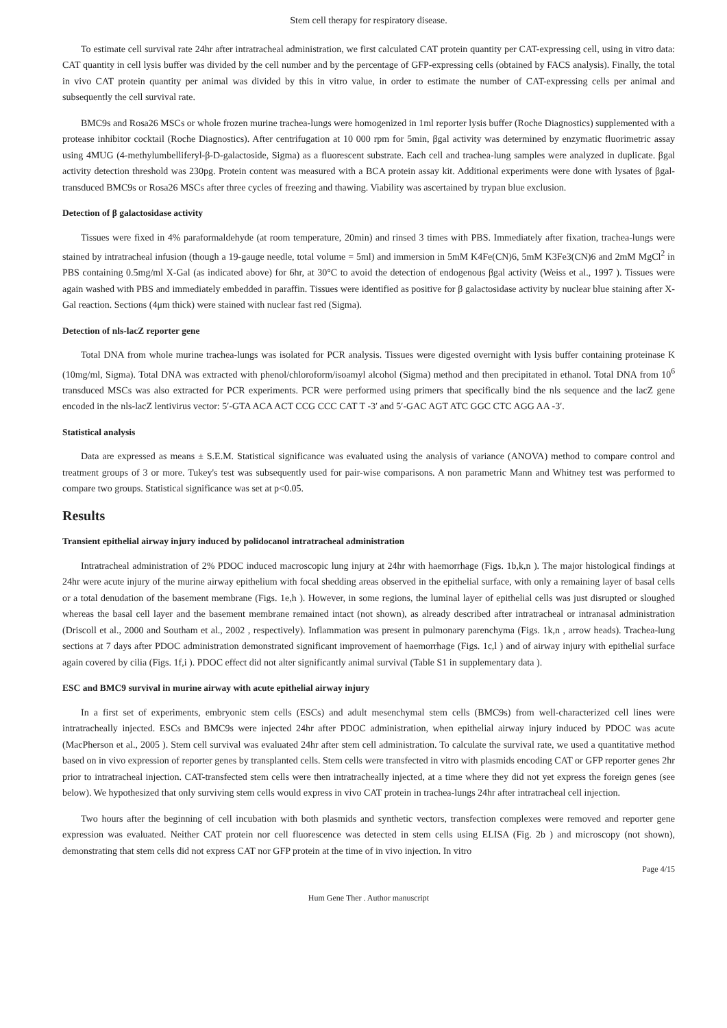Stem cell therapy for respiratory disease.
To estimate cell survival rate 24hr after intratracheal administration, we first calculated CAT protein quantity per CAT-expressing cell, using in vitro data: CAT quantity in cell lysis buffer was divided by the cell number and by the percentage of GFP-expressing cells (obtained by FACS analysis). Finally, the total in vivo CAT protein quantity per animal was divided by this in vitro value, in order to estimate the number of CAT-expressing cells per animal and subsequently the cell survival rate.
BMC9s and Rosa26 MSCs or whole frozen murine trachea-lungs were homogenized in 1ml reporter lysis buffer (Roche Diagnostics) supplemented with a protease inhibitor cocktail (Roche Diagnostics). After centrifugation at 10 000 rpm for 5min, βgal activity was determined by enzymatic fluorimetric assay using 4MUG (4-methylumbelliferyl-β-D-galactoside, Sigma) as a fluorescent substrate. Each cell and trachea-lung samples were analyzed in duplicate. βgal activity detection threshold was 230pg. Protein content was measured with a BCA protein assay kit. Additional experiments were done with lysates of βgal-transduced BMC9s or Rosa26 MSCs after three cycles of freezing and thawing. Viability was ascertained by trypan blue exclusion.
Detection of β galactosidase activity
Tissues were fixed in 4% paraformaldehyde (at room temperature, 20min) and rinsed 3 times with PBS. Immediately after fixation, trachea-lungs were stained by intratracheal infusion (though a 19-gauge needle, total volume = 5ml) and immersion in 5mM K4Fe(CN)6, 5mM K3Fe3(CN)6 and 2mM MgCl<sup>2</sup> in PBS containing 0.5mg/ml X-Gal (as indicated above) for 6hr, at 30°C to avoid the detection of endogenous βgal activity (Weiss et al., 1997 ). Tissues were again washed with PBS and immediately embedded in paraffin. Tissues were identified as positive for β galactosidase activity by nuclear blue staining after X-Gal reaction. Sections (4μm thick) were stained with nuclear fast red (Sigma).
Detection of nls-lacZ reporter gene
Total DNA from whole murine trachea-lungs was isolated for PCR analysis. Tissues were digested overnight with lysis buffer containing proteinase K (10mg/ml, Sigma). Total DNA was extracted with phenol/chloroform/isoamyl alcohol (Sigma) method and then precipitated in ethanol. Total DNA from 10<sup>6</sup> transduced MSCs was also extracted for PCR experiments. PCR were performed using primers that specifically bind the nls sequence and the lacZ gene encoded in the nls-lacZ lentivirus vector: 5′-GTA ACA ACT CCG CCC CAT T -3′ and 5′-GAC AGT ATC GGC CTC AGG AA -3′.
Statistical analysis
Data are expressed as means ± S.E.M. Statistical significance was evaluated using the analysis of variance (ANOVA) method to compare control and treatment groups of 3 or more. Tukey's test was subsequently used for pair-wise comparisons. A non parametric Mann and Whitney test was performed to compare two groups. Statistical significance was set at p<0.05.
Results
Transient epithelial airway injury induced by polidocanol intratracheal administration
Intratracheal administration of 2% PDOC induced macroscopic lung injury at 24hr with haemorrhage (Figs. 1b,k,n ). The major histological findings at 24hr were acute injury of the murine airway epithelium with focal shedding areas observed in the epithelial surface, with only a remaining layer of basal cells or a total denudation of the basement membrane (Figs. 1e,h ). However, in some regions, the luminal layer of epithelial cells was just disrupted or sloughed whereas the basal cell layer and the basement membrane remained intact (not shown), as already described after intratracheal or intranasal administration (Driscoll et al., 2000 and Southam et al., 2002 , respectively). Inflammation was present in pulmonary parenchyma (Figs. 1k,n , arrow heads). Trachea-lung sections at 7 days after PDOC administration demonstrated significant improvement of haemorrhage (Figs. 1c,l ) and of airway injury with epithelial surface again covered by cilia (Figs. 1f,i ). PDOC effect did not alter significantly animal survival (Table S1 in supplementary data ).
ESC and BMC9 survival in murine airway with acute epithelial airway injury
In a first set of experiments, embryonic stem cells (ESCs) and adult mesenchymal stem cells (BMC9s) from well-characterized cell lines were intratracheally injected. ESCs and BMC9s were injected 24hr after PDOC administration, when epithelial airway injury induced by PDOC was acute (MacPherson et al., 2005 ). Stem cell survival was evaluated 24hr after stem cell administration. To calculate the survival rate, we used a quantitative method based on in vivo expression of reporter genes by transplanted cells. Stem cells were transfected in vitro with plasmids encoding CAT or GFP reporter genes 2hr prior to intratracheal injection. CAT-transfected stem cells were then intratracheally injected, at a time where they did not yet express the foreign genes (see below). We hypothesized that only surviving stem cells would express in vivo CAT protein in trachea-lungs 24hr after intratracheal cell injection.
Two hours after the beginning of cell incubation with both plasmids and synthetic vectors, transfection complexes were removed and reporter gene expression was evaluated. Neither CAT protein nor cell fluorescence was detected in stem cells using ELISA (Fig. 2b ) and microscopy (not shown), demonstrating that stem cells did not express CAT nor GFP protein at the time of in vivo injection. In vitro
Page 4/15
Hum Gene Ther . Author manuscript